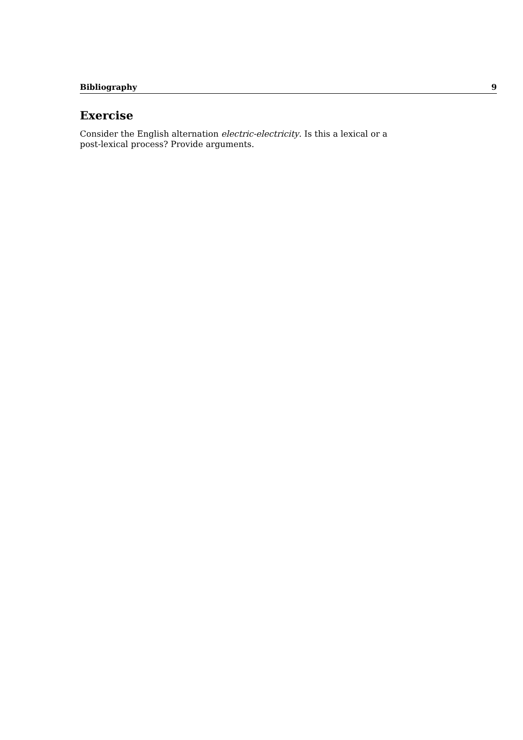Bibliography 9
Exercise
Consider the English alternation electric-electricity. Is this a lexical or a post-lexical process? Provide arguments.